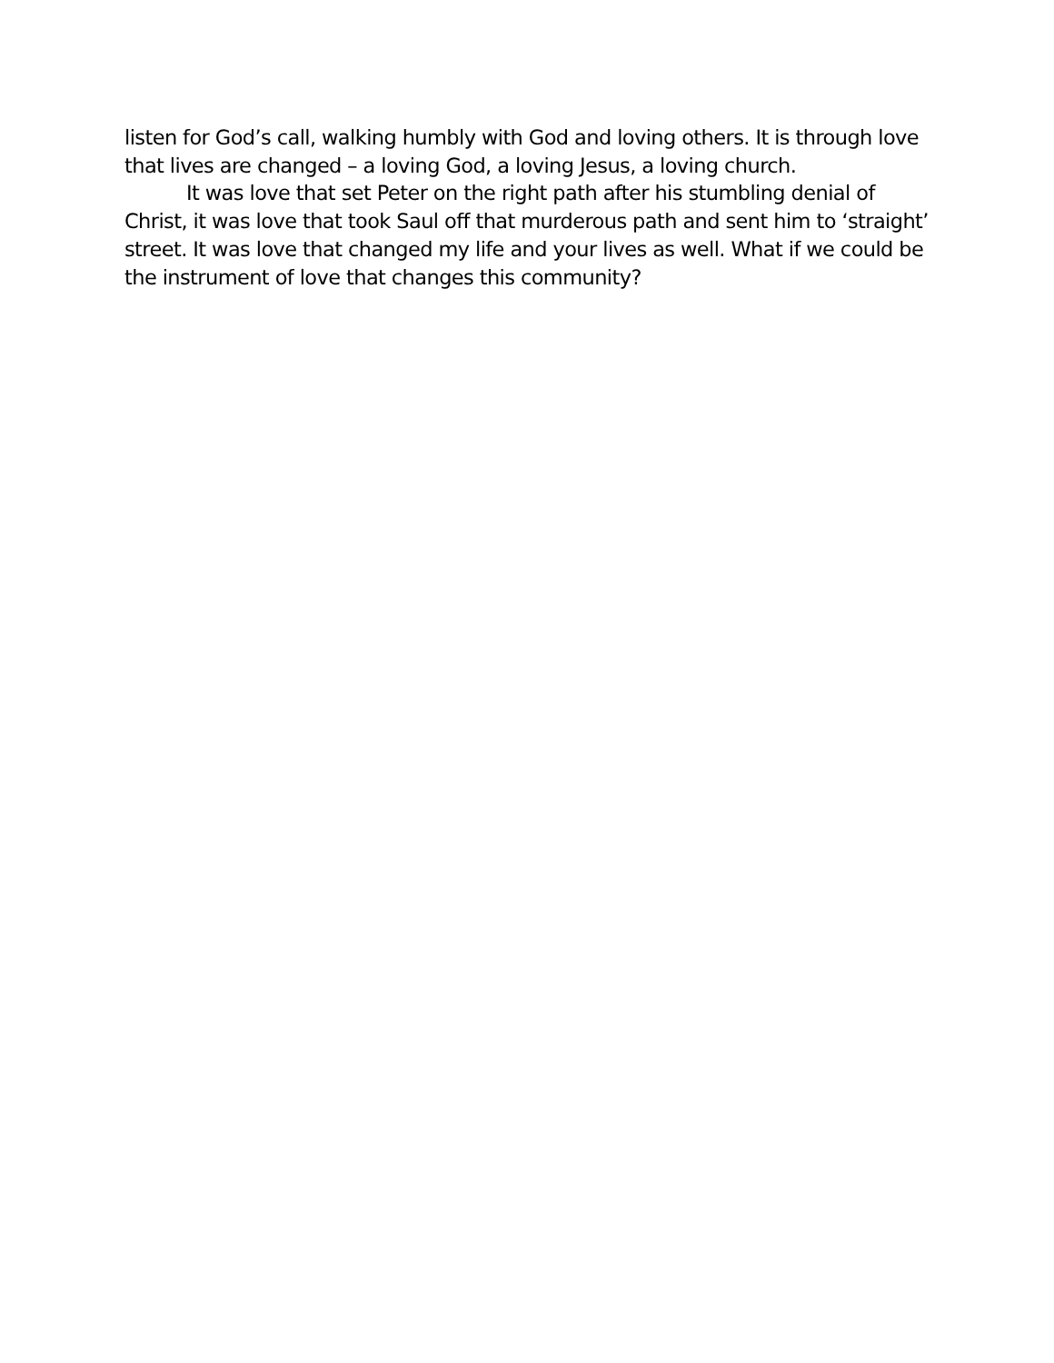listen for God’s call, walking humbly with God and loving others. It is through love that lives are changed – a loving God, a loving Jesus, a loving church.
It was love that set Peter on the right path after his stumbling denial of Christ, it was love that took Saul off that murderous path and sent him to ‘straight’ street. It was love that changed my life and your lives as well. What if we could be the instrument of love that changes this community?